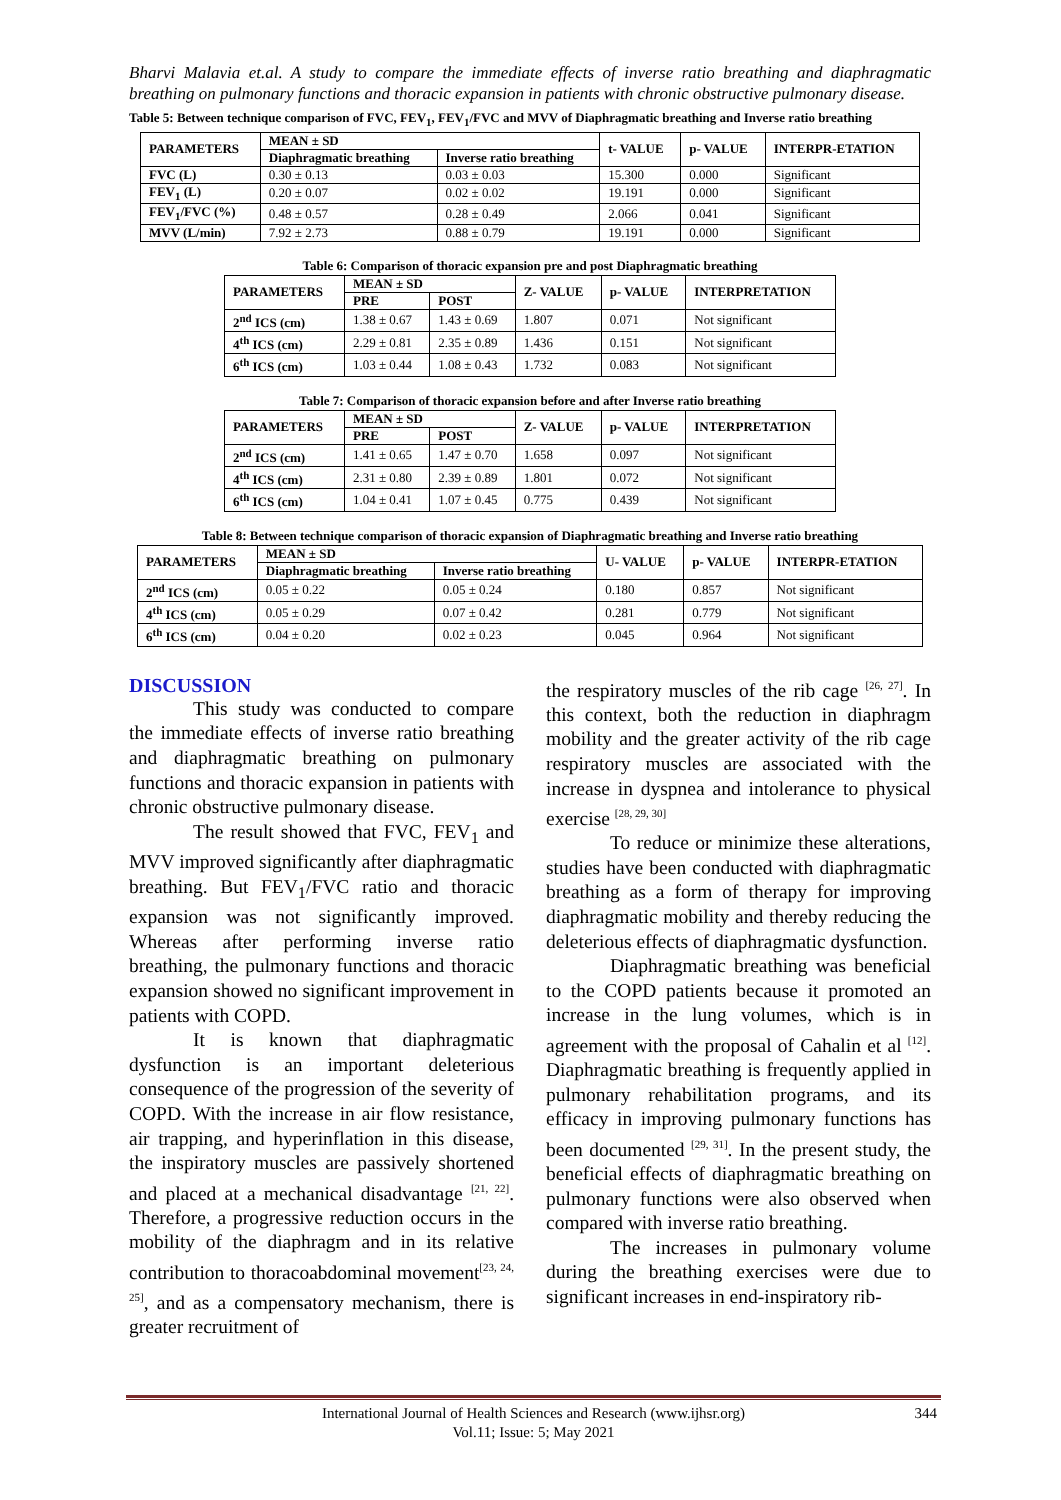Bharvi Malavia et.al. A study to compare the immediate effects of inverse ratio breathing and diaphragmatic breathing on pulmonary functions and thoracic expansion in patients with chronic obstructive pulmonary disease.
Table 5: Between technique comparison of FVC, FEV<sub>1</sub>, FEV<sub>1</sub>/FVC and MVV of Diaphragmatic breathing and Inverse ratio breathing
| PARAMETERS | MEAN ± SD | | t- VALUE | p- VALUE | INTERPR-ETATION |
| --- | --- | --- | --- | --- | --- |
| | Diaphragmatic breathing | Inverse ratio breathing | | | |
| FVC (L) | 0.30 ± 0.13 | 0.03 ± 0.03 | 15.300 | 0.000 | Significant |
| FEV<sub>1</sub> (L) | 0.20 ± 0.07 | 0.02 ± 0.02 | 19.191 | 0.000 | Significant |
| FEV<sub>1</sub>/FVC (%) | 0.48 ± 0.57 | 0.28 ± 0.49 | 2.066 | 0.041 | Significant |
| MVV (L/min) | 7.92 ± 2.73 | 0.88 ± 0.79 | 19.191 | 0.000 | Significant |
Table 6: Comparison of thoracic expansion pre and post Diaphragmatic breathing
| PARAMETERS | MEAN ± SD | | Z- VALUE | p- VALUE | INTERPRETATION |
| --- | --- | --- | --- | --- | --- |
| | PRE | POST | | | |
| 2<sup>nd</sup> ICS (cm) | 1.38 ± 0.67 | 1.43 ± 0.69 | 1.807 | 0.071 | Not significant |
| 4<sup>th</sup> ICS (cm) | 2.29 ± 0.81 | 2.35 ± 0.89 | 1.436 | 0.151 | Not significant |
| 6<sup>th</sup> ICS (cm) | 1.03 ± 0.44 | 1.08 ± 0.43 | 1.732 | 0.083 | Not significant |
Table 7: Comparison of thoracic expansion before and after Inverse ratio breathing
| PARAMETERS | MEAN ± SD | | Z- VALUE | p- VALUE | INTERPRETATION |
| --- | --- | --- | --- | --- | --- |
| | PRE | POST | | | |
| 2<sup>nd</sup> ICS (cm) | 1.41 ± 0.65 | 1.47 ± 0.70 | 1.658 | 0.097 | Not significant |
| 4<sup>th</sup> ICS (cm) | 2.31 ± 0.80 | 2.39 ± 0.89 | 1.801 | 0.072 | Not significant |
| 6<sup>th</sup> ICS (cm) | 1.04 ± 0.41 | 1.07 ± 0.45 | 0.775 | 0.439 | Not significant |
Table 8: Between technique comparison of thoracic expansion of Diaphragmatic breathing and Inverse ratio breathing
| PARAMETERS | MEAN ± SD | | U- VALUE | p- VALUE | INTERPR-ETATION |
| --- | --- | --- | --- | --- | --- |
| | Diaphragmatic breathing | Inverse ratio breathing | | | |
| 2<sup>nd</sup> ICS (cm) | 0.05 ± 0.22 | 0.05 ± 0.24 | 0.180 | 0.857 | Not significant |
| 4<sup>th</sup> ICS (cm) | 0.05 ± 0.29 | 0.07 ± 0.42 | 0.281 | 0.779 | Not significant |
| 6<sup>th</sup> ICS (cm) | 0.04 ± 0.20 | 0.02 ± 0.23 | 0.045 | 0.964 | Not significant |
DISCUSSION
This study was conducted to compare the immediate effects of inverse ratio breathing and diaphragmatic breathing on pulmonary functions and thoracic expansion in patients with chronic obstructive pulmonary disease.
The result showed that FVC, FEV<sub>1</sub> and MVV improved significantly after diaphragmatic breathing. But FEV<sub>1</sub>/FVC ratio and thoracic expansion was not significantly improved. Whereas after performing inverse ratio breathing, the pulmonary functions and thoracic expansion showed no significant improvement in patients with COPD.
It is known that diaphragmatic dysfunction is an important deleterious consequence of the progression of the severity of COPD. With the increase in air flow resistance, air trapping, and hyperinflation in this disease, the inspiratory muscles are passively shortened and placed at a mechanical disadvantage <sup>[21, 22]</sup>. Therefore, a progressive reduction occurs in the mobility of the diaphragm and in its relative contribution to thoracoabdominal movement<sup>[23, 24, 25]</sup>, and as a compensatory mechanism, there is greater recruitment of
the respiratory muscles of the rib cage <sup>[26, 27]</sup>. In this context, both the reduction in diaphragm mobility and the greater activity of the rib cage respiratory muscles are associated with the increase in dyspnea and intolerance to physical exercise <sup>[28, 29, 30]</sup>
To reduce or minimize these alterations, studies have been conducted with diaphragmatic breathing as a form of therapy for improving diaphragmatic mobility and thereby reducing the deleterious effects of diaphragmatic dysfunction.
Diaphragmatic breathing was beneficial to the COPD patients because it promoted an increase in the lung volumes, which is in agreement with the proposal of Cahalin et al <sup>[12]</sup>. Diaphragmatic breathing is frequently applied in pulmonary rehabilitation programs, and its efficacy in improving pulmonary functions has been documented <sup>[29, 31]</sup>. In the present study, the beneficial effects of diaphragmatic breathing on pulmonary functions were also observed when compared with inverse ratio breathing.
The increases in pulmonary volume during the breathing exercises were due to significant increases in end-inspiratory rib-
International Journal of Health Sciences and Research (www.ijhsr.org) 344
Vol.11; Issue: 5; May 2021